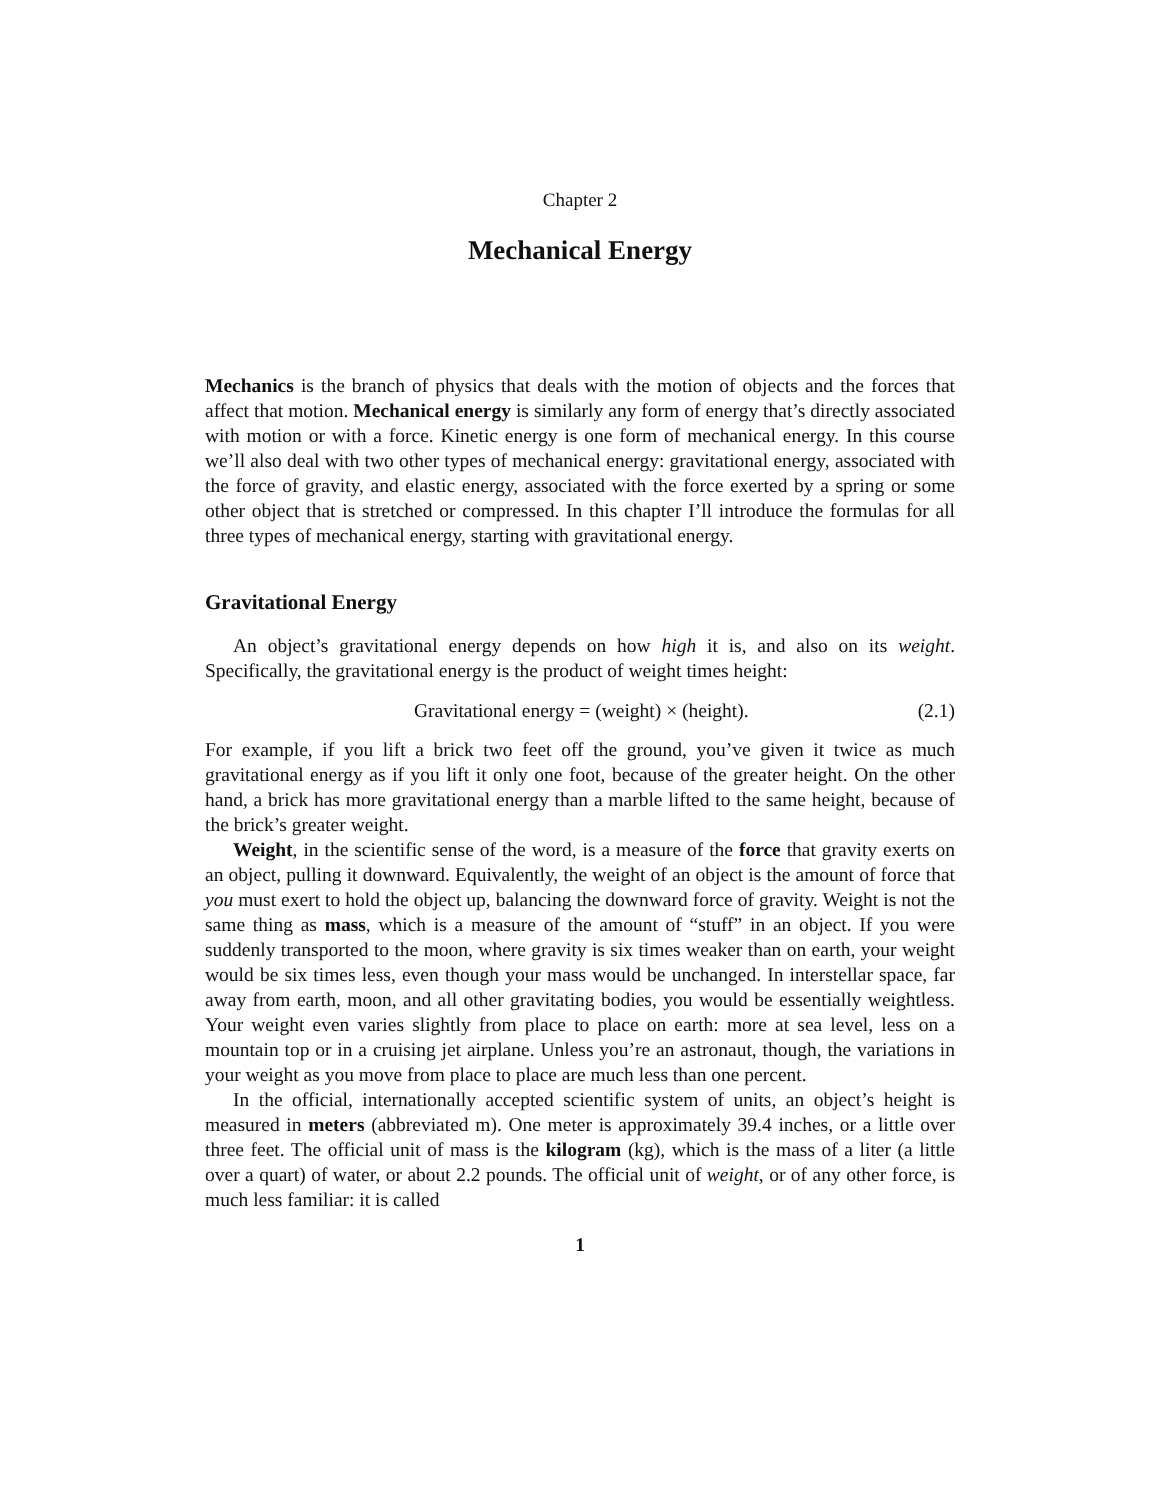Chapter 2
Mechanical Energy
Mechanics is the branch of physics that deals with the motion of objects and the forces that affect that motion. Mechanical energy is similarly any form of energy that’s directly associated with motion or with a force. Kinetic energy is one form of mechanical energy. In this course we’ll also deal with two other types of mechanical energy: gravitational energy, associated with the force of gravity, and elastic energy, associated with the force exerted by a spring or some other object that is stretched or compressed. In this chapter I’ll introduce the formulas for all three types of mechanical energy, starting with gravitational energy.
Gravitational Energy
An object’s gravitational energy depends on how high it is, and also on its weight. Specifically, the gravitational energy is the product of weight times height:
Gravitational energy = (weight) × (height). (2.1)
For example, if you lift a brick two feet off the ground, you’ve given it twice as much gravitational energy as if you lift it only one foot, because of the greater height. On the other hand, a brick has more gravitational energy than a marble lifted to the same height, because of the brick’s greater weight.
Weight, in the scientific sense of the word, is a measure of the force that gravity exerts on an object, pulling it downward. Equivalently, the weight of an object is the amount of force that you must exert to hold the object up, balancing the downward force of gravity. Weight is not the same thing as mass, which is a measure of the amount of “stuff” in an object. If you were suddenly transported to the moon, where gravity is six times weaker than on earth, your weight would be six times less, even though your mass would be unchanged. In interstellar space, far away from earth, moon, and all other gravitating bodies, you would be essentially weightless. Your weight even varies slightly from place to place on earth: more at sea level, less on a mountain top or in a cruising jet airplane. Unless you’re an astronaut, though, the variations in your weight as you move from place to place are much less than one percent.
In the official, internationally accepted scientific system of units, an object’s height is measured in meters (abbreviated m). One meter is approximately 39.4 inches, or a little over three feet. The official unit of mass is the kilogram (kg), which is the mass of a liter (a little over a quart) of water, or about 2.2 pounds. The official unit of weight, or of any other force, is much less familiar: it is called
1